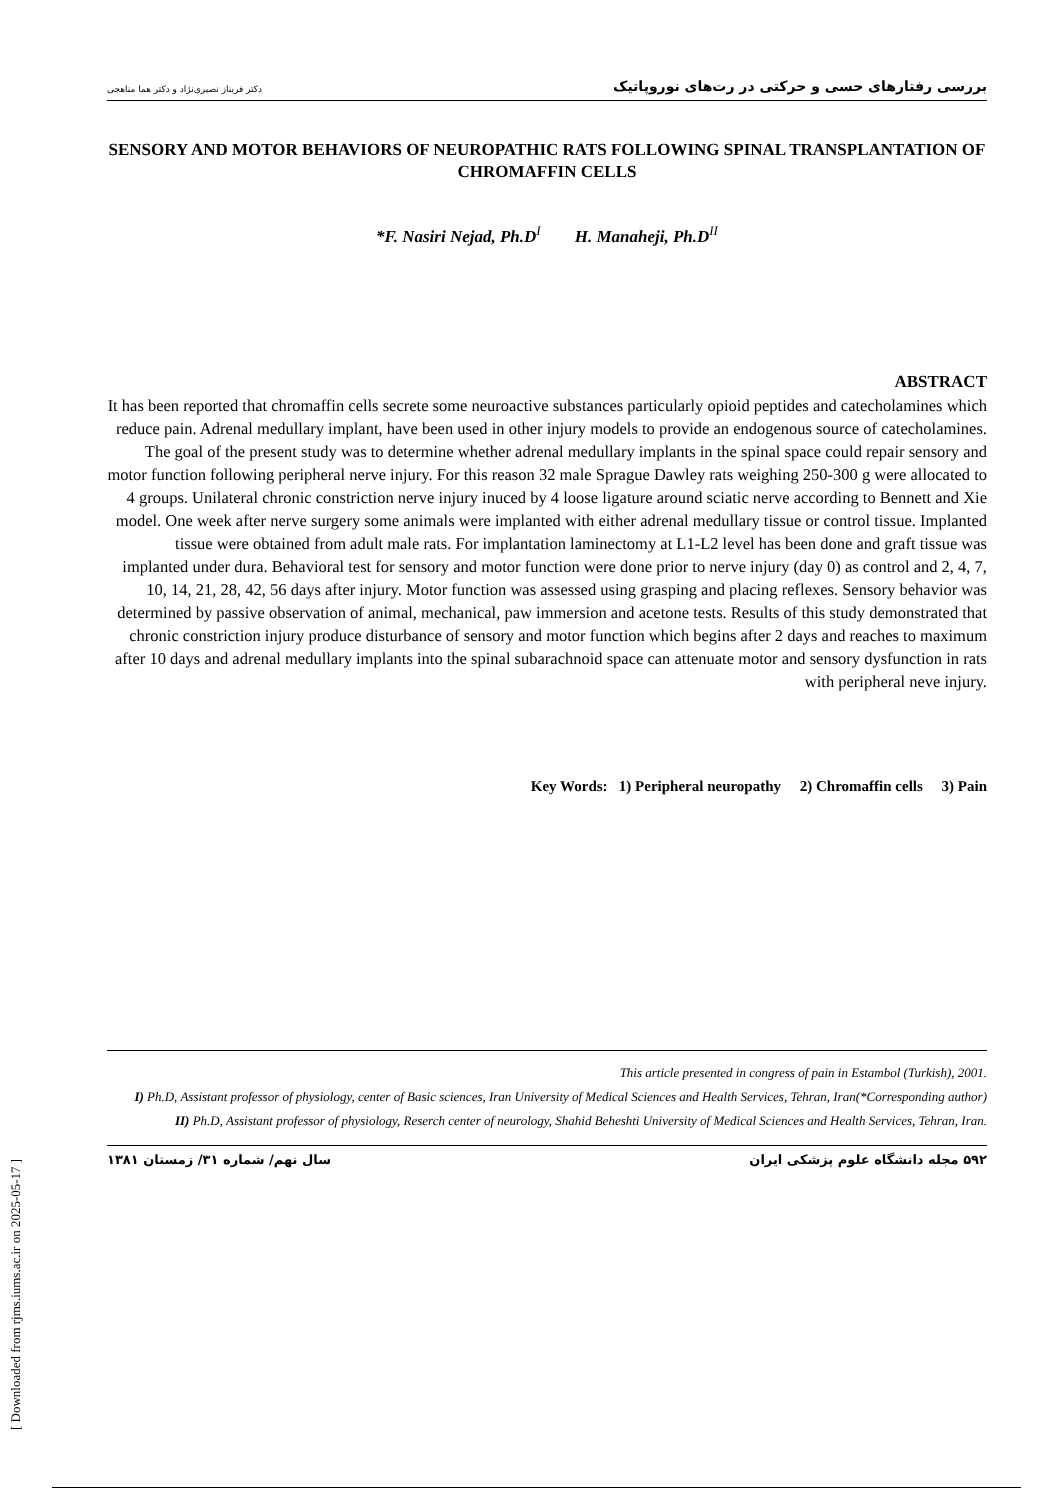بررسی رفتارهای حسی و حرکتی در رت‌های نوروپاتیک دکتر فریناز نصیری‌نژاد و دکتر هما مناهجی
SENSORY AND MOTOR BEHAVIORS OF NEUROPATHIC RATS FOLLOWING SPINAL TRANSPLANTATION OF CHROMAFFIN CELLS
*F. Nasiri Nejad, Ph.D<sup>I</sup> H. Manaheji, Ph.D<sup>II</sup>
ABSTRACT
It has been reported that chromaffin cells secrete some neuroactive substances particularly opioid peptides and catecholamines which reduce pain. Adrenal medullary implant, have been used in other injury models to provide an endogenous source of catecholamines. The goal of the present study was to determine whether adrenal medullary implants in the spinal space could repair sensory and motor function following peripheral nerve injury. For this reason 32 male Sprague Dawley rats weighing 250-300 g were allocated to 4 groups. Unilateral chronic constriction nerve injury inuced by 4 loose ligature around sciatic nerve according to Bennett and Xie model. One week after nerve surgery some animals were implanted with either adrenal medullary tissue or control tissue. Implanted tissue were obtained from adult male rats. For implantation laminectomy at L1-L2 level has been done and graft tissue was implanted under dura. Behavioral test for sensory and motor function were done prior to nerve injury (day 0) as control and 2, 4, 7, 10, 14, 21, 28, 42, 56 days after injury. Motor function was assessed using grasping and placing reflexes. Sensory behavior was determined by passive observation of animal, mechanical, paw immersion and acetone tests. Results of this study demonstrated that chronic constriction injury produce disturbance of sensory and motor function which begins after 2 days and reaches to maximum after 10 days and adrenal medullary implants into the spinal subarachnoid space can attenuate motor and sensory dysfunction in rats with peripheral neve injury.
Key Words: 1) Peripheral neuropathy 2) Chromaffin cells 3) Pain
This article presented in congress of pain in Estambol (Turkish), 2001.
I) Ph.D, Assistant professor of physiology, center of Basic sciences, Iran University of Medical Sciences and Health Services, Tehran, Iran(*Corresponding author)
II) Ph.D, Assistant professor of physiology, Reserch center of neurology, Shahid Beheshti University of Medical Sciences and Health Services, Tehran, Iran.
۵۹۲ مجله دانشگاه علوم پزشکی ایران سال نهم/ شماره ۳۱/ زمستان ۱۳۸۱
[ Downloaded from rjms.iums.ac.ir on 2025-05-17 ]